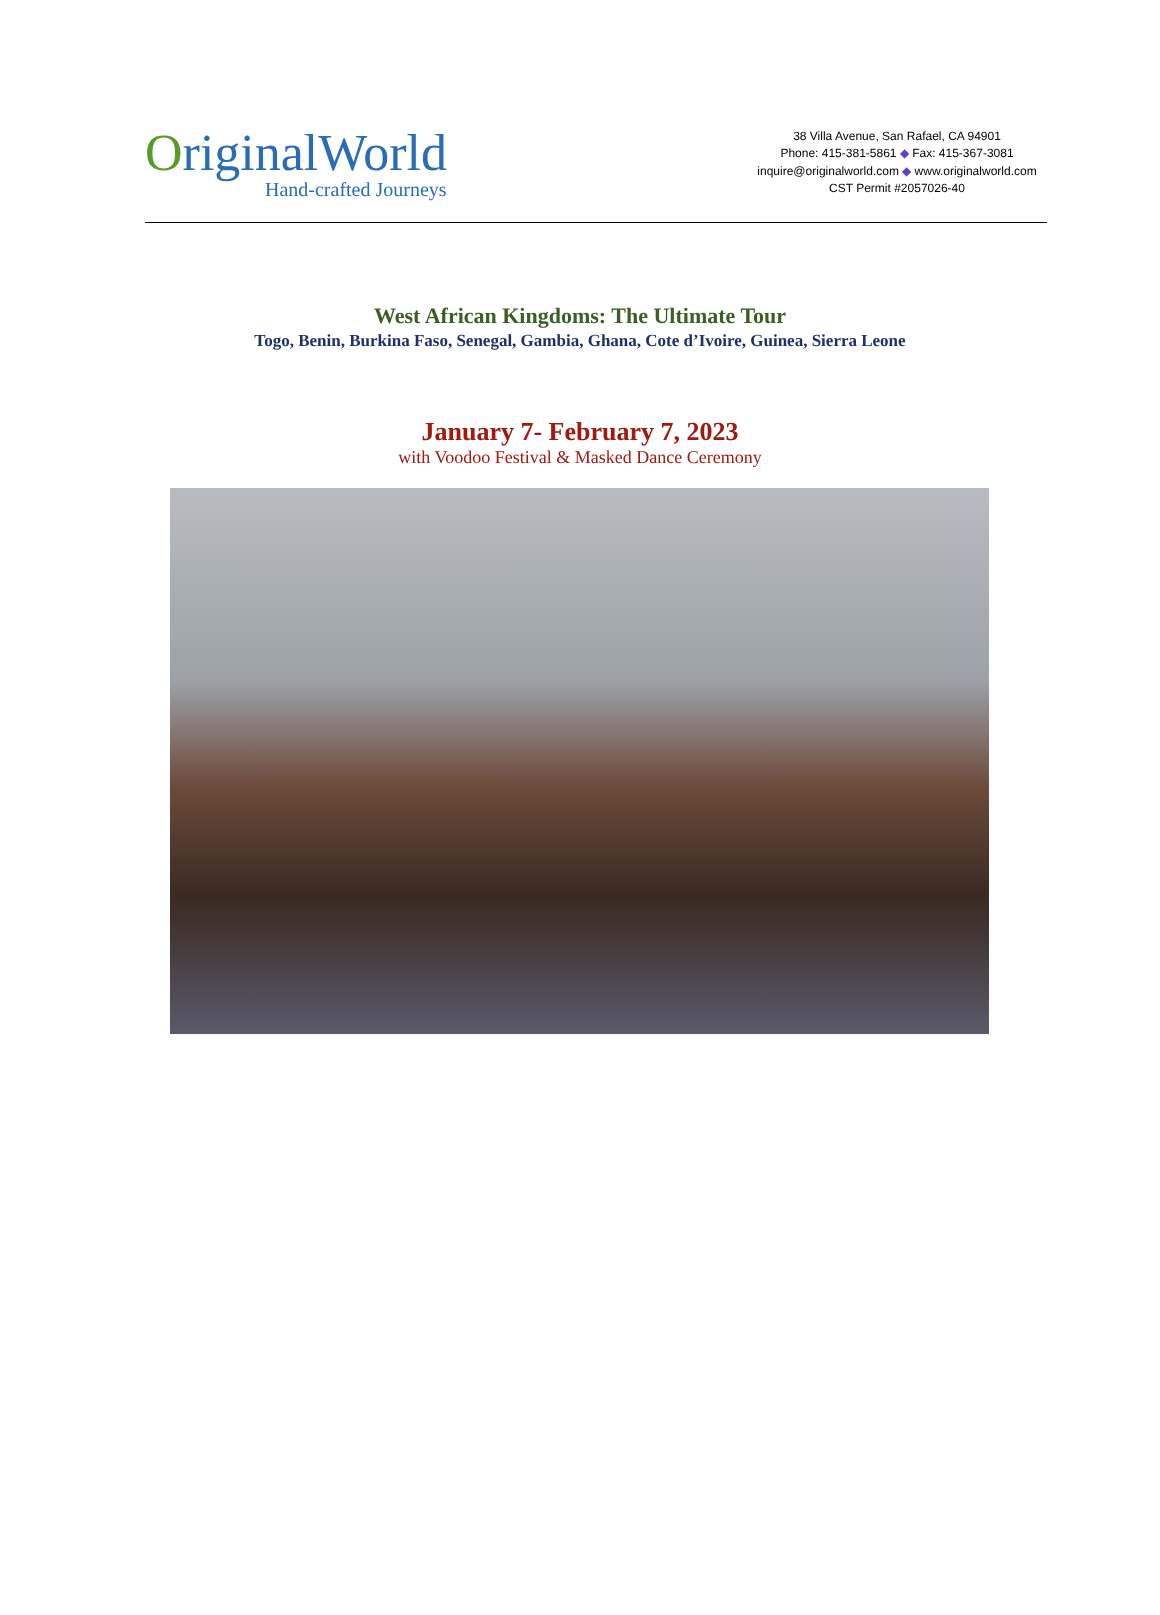OriginalWorld
Hand-crafted Journeys
38 Villa Avenue, San Rafael, CA 94901
Phone: 415-381-5861 ◆ Fax: 415-367-3081
inquire@originalworld.com ◆ www.originalworld.com
CST Permit #2057026-40
West African Kingdoms: The Ultimate Tour
Togo, Benin, Burkina Faso, Senegal, Gambia, Ghana, Cote d’Ivoire, Guinea, Sierra Leone
January 7- February 7, 2023
with Voodoo Festival & Masked Dance Ceremony